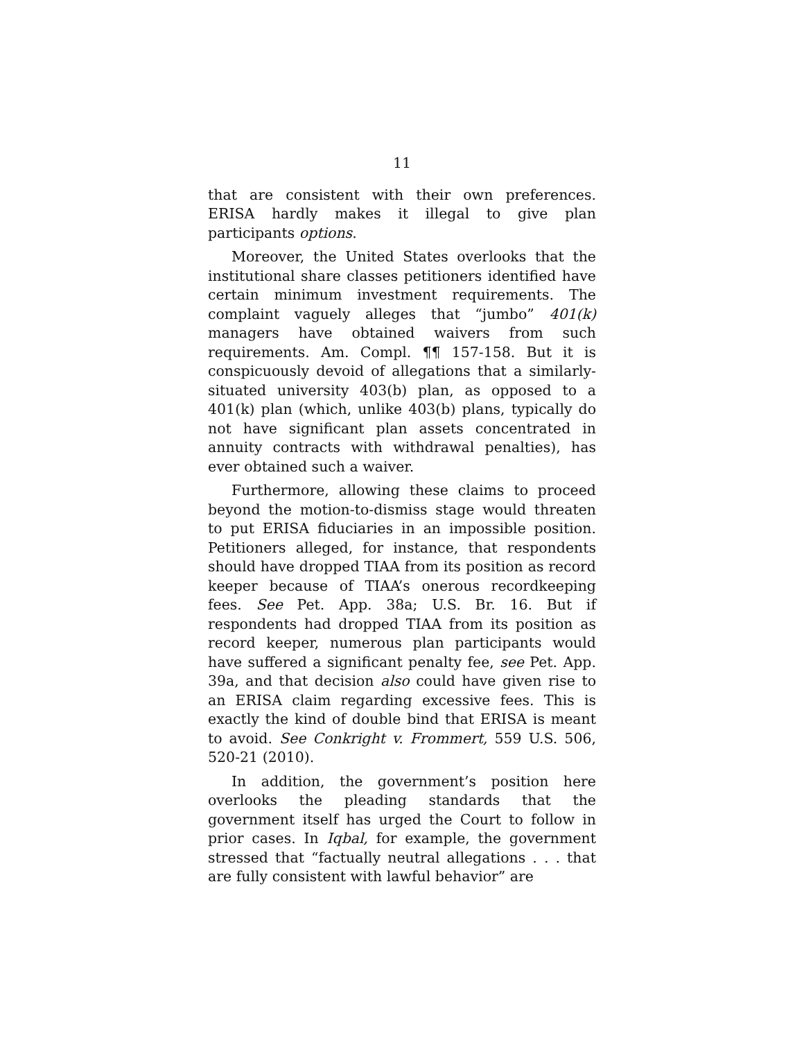11
that are consistent with their own preferences. ERISA hardly makes it illegal to give plan participants options.
Moreover, the United States overlooks that the institutional share classes petitioners identified have certain minimum investment requirements. The complaint vaguely alleges that “jumbo” 401(k) managers have obtained waivers from such requirements. Am. Compl. ¶¶ 157-158. But it is conspicuously devoid of allegations that a similarly-situated university 403(b) plan, as opposed to a 401(k) plan (which, unlike 403(b) plans, typically do not have significant plan assets concentrated in annuity contracts with withdrawal penalties), has ever obtained such a waiver.
Furthermore, allowing these claims to proceed beyond the motion-to-dismiss stage would threaten to put ERISA fiduciaries in an impossible position. Petitioners alleged, for instance, that respondents should have dropped TIAA from its position as record keeper because of TIAA’s onerous recordkeeping fees. See Pet. App. 38a; U.S. Br. 16. But if respondents had dropped TIAA from its position as record keeper, numerous plan participants would have suffered a significant penalty fee, see Pet. App. 39a, and that decision also could have given rise to an ERISA claim regarding excessive fees. This is exactly the kind of double bind that ERISA is meant to avoid. See Conkright v. Frommert, 559 U.S. 506, 520-21 (2010).
In addition, the government’s position here overlooks the pleading standards that the government itself has urged the Court to follow in prior cases. In Iqbal, for example, the government stressed that “factually neutral allegations . . . that are fully consistent with lawful behavior” are